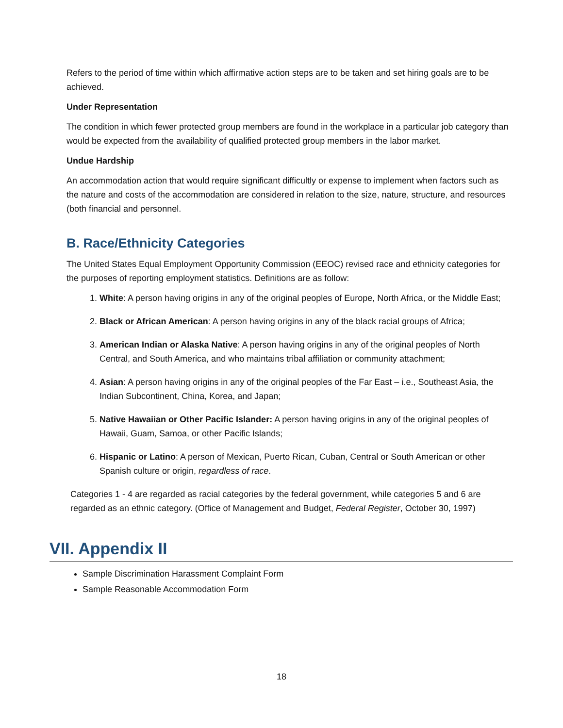Refers to the period of time within which affirmative action steps are to be taken and set hiring goals are to be achieved.
Under Representation
The condition in which fewer protected group members are found in the workplace in a particular job category than would be expected from the availability of qualified protected group members in the labor market.
Undue Hardship
An accommodation action that would require significant difficultly or expense to implement when factors such as the nature and costs of the accommodation are considered in relation to the size, nature, structure, and resources (both financial and personnel.
B. Race/Ethnicity Categories
The United States Equal Employment Opportunity Commission (EEOC) revised race and ethnicity categories for the purposes of reporting employment statistics. Definitions are as follow:
1. White: A person having origins in any of the original peoples of Europe, North Africa, or the Middle East;
2. Black or African American: A person having origins in any of the black racial groups of Africa;
3. American Indian or Alaska Native: A person having origins in any of the original peoples of North Central, and South America, and who maintains tribal affiliation or community attachment;
4. Asian: A person having origins in any of the original peoples of the Far East – i.e., Southeast Asia, the Indian Subcontinent, China, Korea, and Japan;
5. Native Hawaiian or Other Pacific Islander: A person having origins in any of the original peoples of Hawaii, Guam, Samoa, or other Pacific Islands;
6. Hispanic or Latino: A person of Mexican, Puerto Rican, Cuban, Central or South American or other Spanish culture or origin, regardless of race.
Categories 1 - 4 are regarded as racial categories by the federal government, while categories 5 and 6 are regarded as an ethnic category. (Office of Management and Budget, Federal Register, October 30, 1997)
VII. Appendix II
Sample Discrimination Harassment Complaint Form
Sample Reasonable Accommodation Form
18